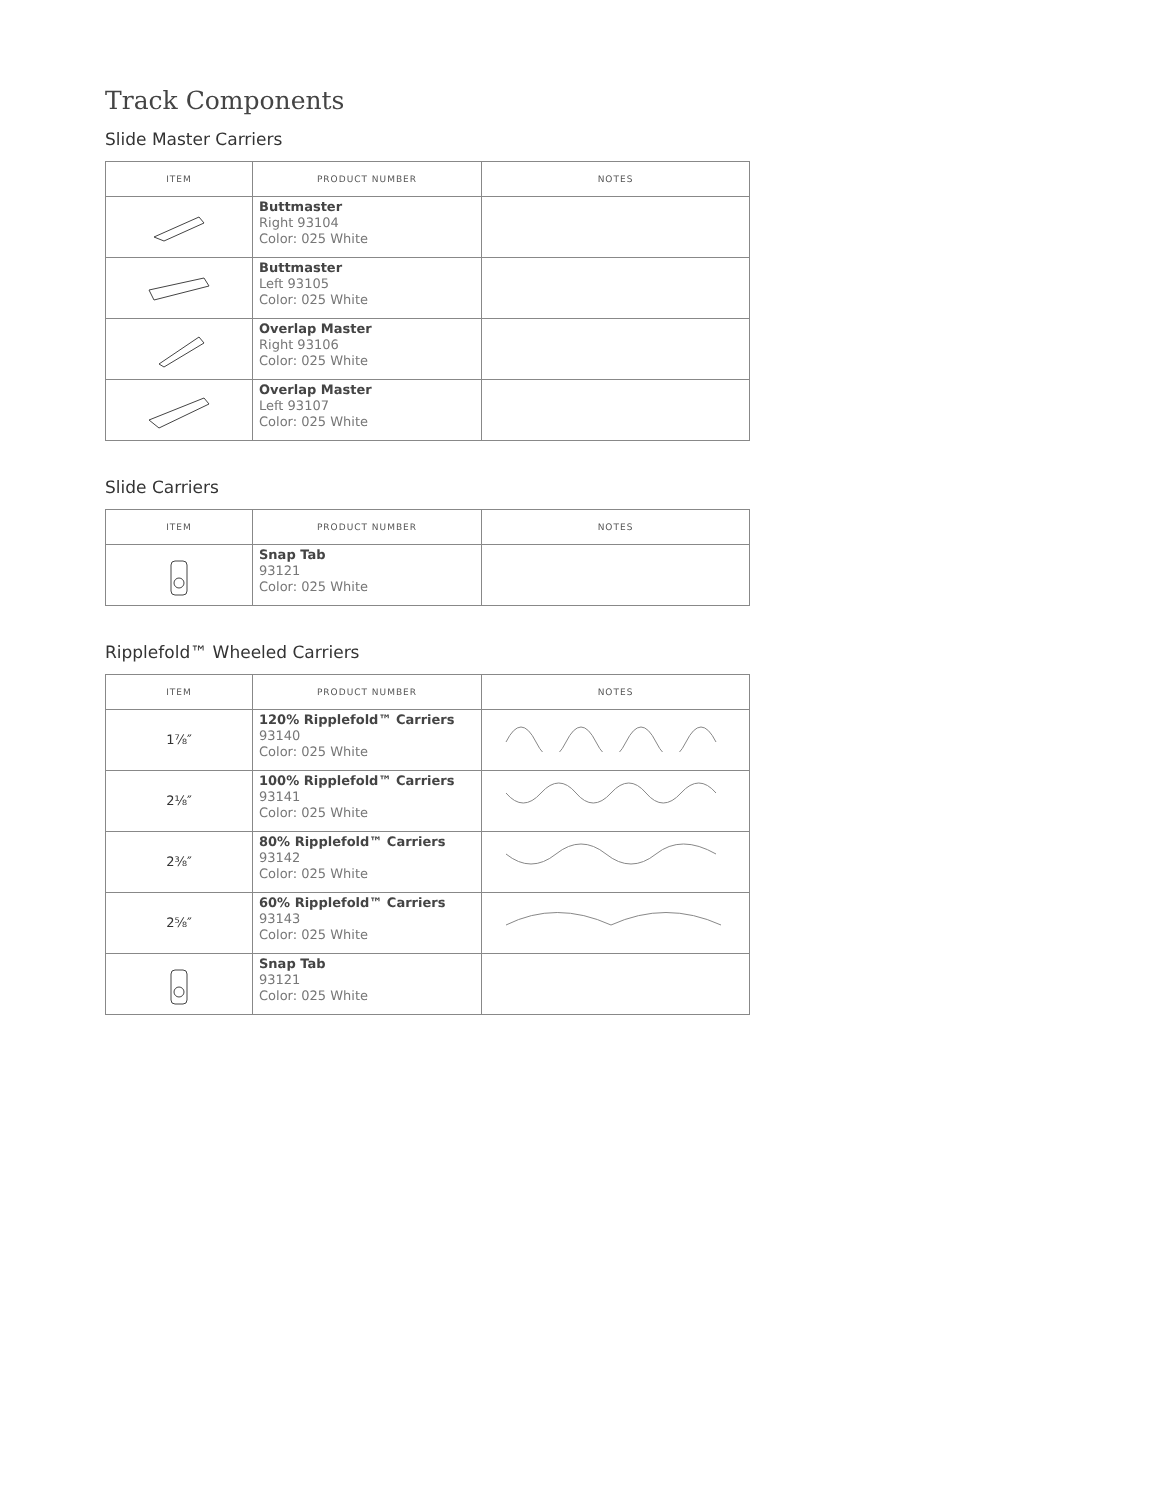Track Components
Slide Master Carriers
| ITEM | PRODUCT NUMBER | NOTES |
| --- | --- | --- |
| | Buttmaster Right 93104 Color: 025 White | |
| | Buttmaster Left 93105 Color: 025 White | |
| | Overlap Master Right 93106 Color: 025 White | |
| | Overlap Master Left 93107 Color: 025 White | |
Slide Carriers
| ITEM | PRODUCT NUMBER | NOTES |
| --- | --- | --- |
| | Snap Tab 93121 Color: 025 White | |
Ripplefold™ Wheeled Carriers
| ITEM | PRODUCT NUMBER | NOTES |
| --- | --- | --- |
| 1⅞″ | 120% Ripplefold™ Carriers 93140 Color: 025 White | |
| 2⅛″ | 100% Ripplefold™ Carriers 93141 Color: 025 White | |
| 2⅜″ | 80% Ripplefold™ Carriers 93142 Color: 025 White | |
| 2⅝″ | 60% Ripplefold™ Carriers 93143 Color: 025 White | |
| | Snap Tab 93121 Color: 025 White | |